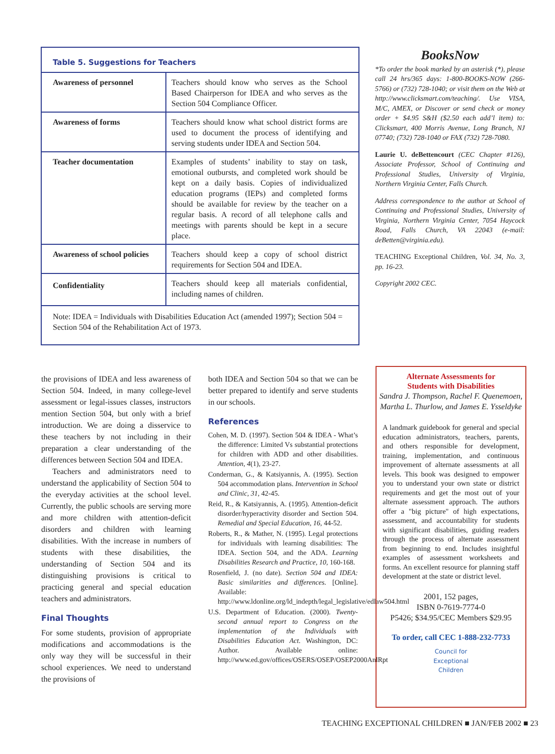Table 5. Suggestions for Teachers
| Awareness of personnel | Teachers should know who serves as the School Based Chairperson for IDEA and who serves as the Section 504 Compliance Officer. |
| Awareness of forms | Teachers should know what school district forms are used to document the process of identifying and serving students under IDEA and Section 504. |
| Teacher documentation | Examples of students’ inability to stay on task, emotional outbursts, and completed work should be kept on a daily basis. Copies of individualized education programs (IEPs) and completed forms should be available for review by the teacher on a regular basis. A record of all telephone calls and meetings with parents should be kept in a secure place. |
| Awareness of school policies | Teachers should keep a copy of school district requirements for Section 504 and IDEA. |
| Confidentiality | Teachers should keep all materials confidential, including names of children. |
Note: IDEA = Individuals with Disabilities Education Act (amended 1997); Section 504 = Section 504 of the Rehabilitation Act of 1973.
BooksNow
*To order the book marked by an asterisk (*), please call 24 hrs/365 days: 1-800-BOOKS-NOW (266-5766) or (732) 728-1040; or visit them on the Web at http://www.clicksmart.com/teaching/. Use VISA, M/C, AMEX, or Discover or send check or money order + $4.95 S&H ($2.50 each add’l item) to: Clicksmart, 400 Morris Avenue, Long Branch, NJ 07740; (732) 728-1040 or FAX (732) 728-7080.
Laurie U. deBettencourt (CEC Chapter #126), Associate Professor, School of Continuing and Professional Studies, University of Virginia, Northern Virginia Center, Falls Church.
Address correspondence to the author at School of Continuing and Professional Studies, University of Virginia, Northern Virginia Center, 7054 Haycock Road, Falls Church, VA 22043 (e-mail: deBetten@virginia.edu).
TEACHING Exceptional Children, Vol. 34, No. 3, pp. 16-23.
Copyright 2002 CEC.
the provisions of IDEA and less awareness of Section 504. Indeed, in many college-level assessment or legal-issues classes, instructors mention Section 504, but only with a brief introduction. We are doing a disservice to these teachers by not including in their preparation a clear understanding of the differences between Section 504 and IDEA.
Teachers and administrators need to understand the applicability of Section 504 to the everyday activities at the school level. Currently, the public schools are serving more and more children with attention-deficit disorders and children with learning disabilities. With the increase in numbers of students with these disabilities, the understanding of Section 504 and its distinguishing provisions is critical to practicing general and special education teachers and administrators.
Final Thoughts
For some students, provision of appropriate modifications and accommodations is the only way they will be successful in their school experiences. We need to understand the provisions of
both IDEA and Section 504 so that we can be better prepared to identify and serve students in our schools.
References
Cohen, M. D. (1997). Section 504 & IDEA - What’s the difference: Limited Vs substantial protections for children with ADD and other disabilities. Attention, 4(1), 23-27.
Conderman, G., & Katsiyannis, A. (1995). Section 504 accommodation plans. Intervention in School and Clinic, 31, 42-45.
Reid, R., & Katsiyannis, A. (1995). Attention-deficit disorder/hyperactivity disorder and Section 504. Remedial and Special Education, 16, 44-52.
Roberts, R., & Mather, N. (1995). Legal protections for individuals with learning disabilities: The IDEA. Section 504, and the ADA. Learning Disabilities Research and Practice, 10, 160-168.
Rosenfield, J. (no date). Section 504 and IDEA: Basic similarities and differences. [Online]. Available: http://www.ldonline.org/ld_indepth/legal_legislative/edlaw504.html
U.S. Department of Education. (2000). Twenty-second annual report to Congress on the implementation of the Individuals with Disabilities Education Act. Washington, DC: Author. Available online: http://www.ed.gov/offices/OSERS/OSEP/OSEP2000AnlRpt
Alternate Assessments for
Students with Disabilities
Sandra J. Thompson, Rachel F. Quenemoen, Martha L. Thurlow, and James E. Ysseldyke
A landmark guidebook for general and special education administrators, teachers, parents, and others responsible for development, training, implementation, and continuous improvement of alternate assessments at all levels. This book was designed to empower you to understand your own state or district requirements and get the most out of your alternate assessment approach. The authors offer a "big picture" of high expectations, assessment, and accountability for students with significant disabilities, guiding readers through the process of alternate assessment from beginning to end. Includes insightful examples of assessment worksheets and forms. An excellent resource for planning staff development at the state or district level.
2001, 152 pages,
ISBN 0-7619-7774-0
P5426; $34.95/CEC Members $29.95
To order, call CEC 1-888-232-7733
Council for
Exceptional
Children
TEACHING EXCEPTIONAL CHILDREN ■ JAN/FEB 2002 ■ 23